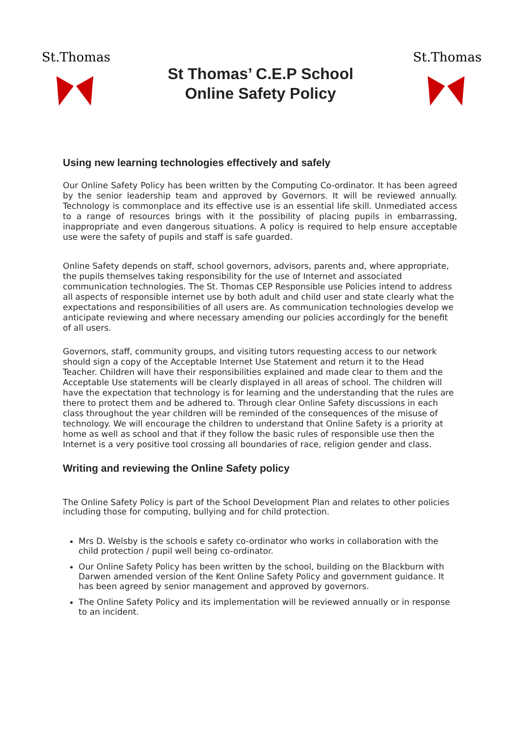St.Thomas
St Thomas’ C.E.P School
Online Safety Policy
St.Thomas
Using new learning technologies effectively and safely
Our Online Safety Policy has been written by the Computing Co-ordinator. It has been agreed by the senior leadership team and approved by Governors. It will be reviewed annually. Technology is commonplace and its effective use is an essential life skill. Unmediated access to a range of resources brings with it the possibility of placing pupils in embarrassing, inappropriate and even dangerous situations. A policy is required to help ensure acceptable use were the safety of pupils and staff is safe guarded.
Online Safety depends on staff, school governors, advisors, parents and, where appropriate, the pupils themselves taking responsibility for the use of Internet and associated communication technologies. The St. Thomas CEP Responsible use Policies intend to address all aspects of responsible internet use by both adult and child user and state clearly what the expectations and responsibilities of all users are. As communication technologies develop we anticipate reviewing and where necessary amending our policies accordingly for the benefit of all users.
Governors, staff, community groups, and visiting tutors requesting access to our network should sign a copy of the Acceptable Internet Use Statement and return it to the Head Teacher. Children will have their responsibilities explained and made clear to them and the Acceptable Use statements will be clearly displayed in all areas of school. The children will have the expectation that technology is for learning and the understanding that the rules are there to protect them and be adhered to. Through clear Online Safety discussions in each class throughout the year children will be reminded of the consequences of the misuse of technology. We will encourage the children to understand that Online Safety is a priority at home as well as school and that if they follow the basic rules of responsible use then the Internet is a very positive tool crossing all boundaries of race, religion gender and class.
Writing and reviewing the Online Safety policy
The Online Safety Policy is part of the School Development Plan and relates to other policies including those for computing, bullying and for child protection.
Mrs D. Welsby is the schools e safety co-ordinator who works in collaboration with the child protection / pupil well being co-ordinator.
Our Online Safety Policy has been written by the school, building on the Blackburn with Darwen amended version of the Kent Online Safety Policy and government guidance. It has been agreed by senior management and approved by governors.
The Online Safety Policy and its implementation will be reviewed annually or in response to an incident.